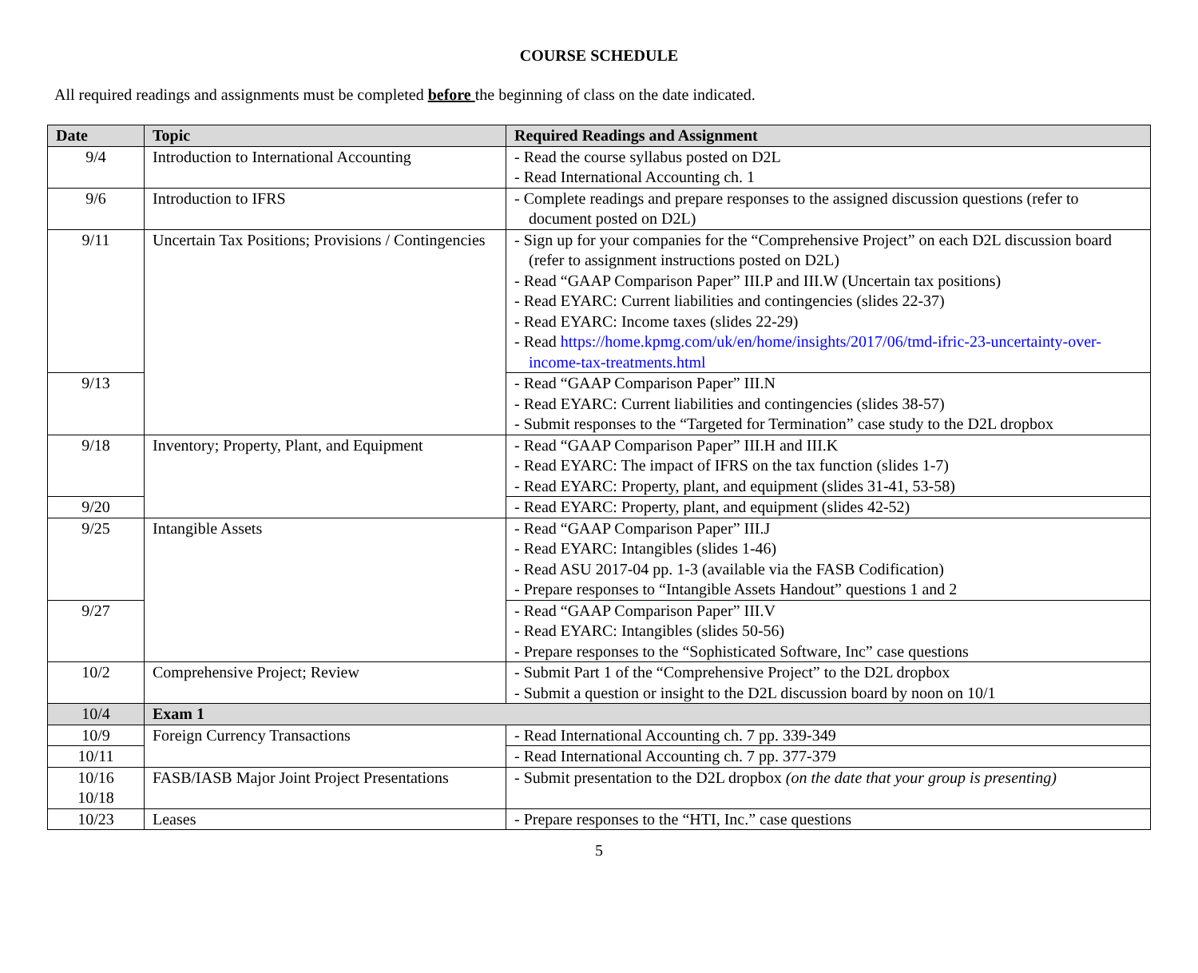COURSE SCHEDULE
All required readings and assignments must be completed before the beginning of class on the date indicated.
| Date | Topic | Required Readings and Assignment |
| --- | --- | --- |
| 9/4 | Introduction to International Accounting | - Read the course syllabus posted on D2L - Read International Accounting ch. 1 |
| 9/6 | Introduction to IFRS | - Complete readings and prepare responses to the assigned discussion questions (refer to document posted on D2L) |
| 9/11 | Uncertain Tax Positions; Provisions / Contingencies | - Sign up for your companies for the “Comprehensive Project” on each D2L discussion board (refer to assignment instructions posted on D2L) - Read “GAAP Comparison Paper” III.P and III.W (Uncertain tax positions) - Read EYARC: Current liabilities and contingencies (slides 22-37) - Read EYARC: Income taxes (slides 22-29) - Read https://home.kpmg.com/uk/en/home/insights/2017/06/tmd-ifric-23-uncertainty-over-income-tax-treatments.html |
| 9/13 | | - Read “GAAP Comparison Paper” III.N - Read EYARC: Current liabilities and contingencies (slides 38-57) - Submit responses to the “Targeted for Termination” case study to the D2L dropbox |
| 9/18 | Inventory; Property, Plant, and Equipment | - Read “GAAP Comparison Paper” III.H and III.K - Read EYARC: The impact of IFRS on the tax function (slides 1-7) - Read EYARC: Property, plant, and equipment (slides 31-41, 53-58) |
| 9/20 | | - Read EYARC: Property, plant, and equipment (slides 42-52) |
| 9/25 | Intangible Assets | - Read “GAAP Comparison Paper” III.J - Read EYARC: Intangibles (slides 1-46) - Read ASU 2017-04 pp. 1-3 (available via the FASB Codification) - Prepare responses to “Intangible Assets Handout” questions 1 and 2 |
| 9/27 | | - Read “GAAP Comparison Paper” III.V - Read EYARC: Intangibles (slides 50-56) - Prepare responses to the “Sophisticated Software, Inc” case questions |
| 10/2 | Comprehensive Project; Review | - Submit Part 1 of the “Comprehensive Project” to the D2L dropbox - Submit a question or insight to the D2L discussion board by noon on 10/1 |
| 10/4 | Exam 1 | |
| 10/9 | Foreign Currency Transactions | - Read International Accounting ch. 7 pp. 339-349 |
| 10/11 | | - Read International Accounting ch. 7 pp. 377-379 |
| 10/16 10/18 | FASB/IASB Major Joint Project Presentations | - Submit presentation to the D2L dropbox (on the date that your group is presenting) |
| 10/23 | Leases | - Prepare responses to the “HTI, Inc.” case questions |
5